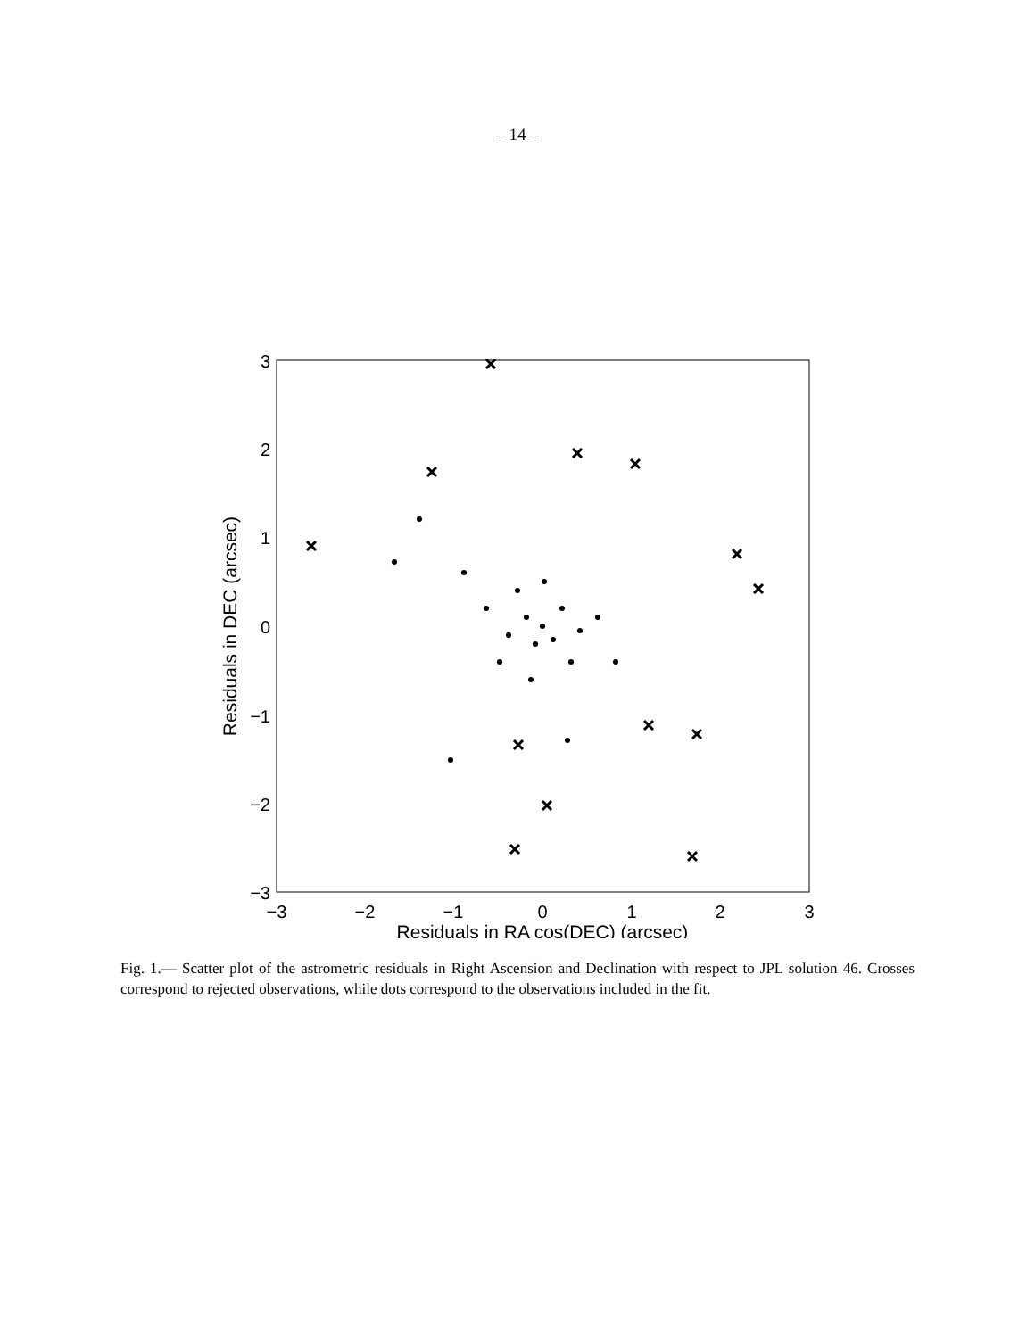– 14 –
−3
−2
−1
0
1
2
3
3
2
1
0
−1
−2
−3
Residuals in RA cos(DEC) (arcsec)
Residuals in DEC (arcsec)
Fig. 1.— Scatter plot of the astrometric residuals in Right Ascension and Declination with respect to JPL solution 46. Crosses correspond to rejected observations, while dots correspond to the observations included in the fit.